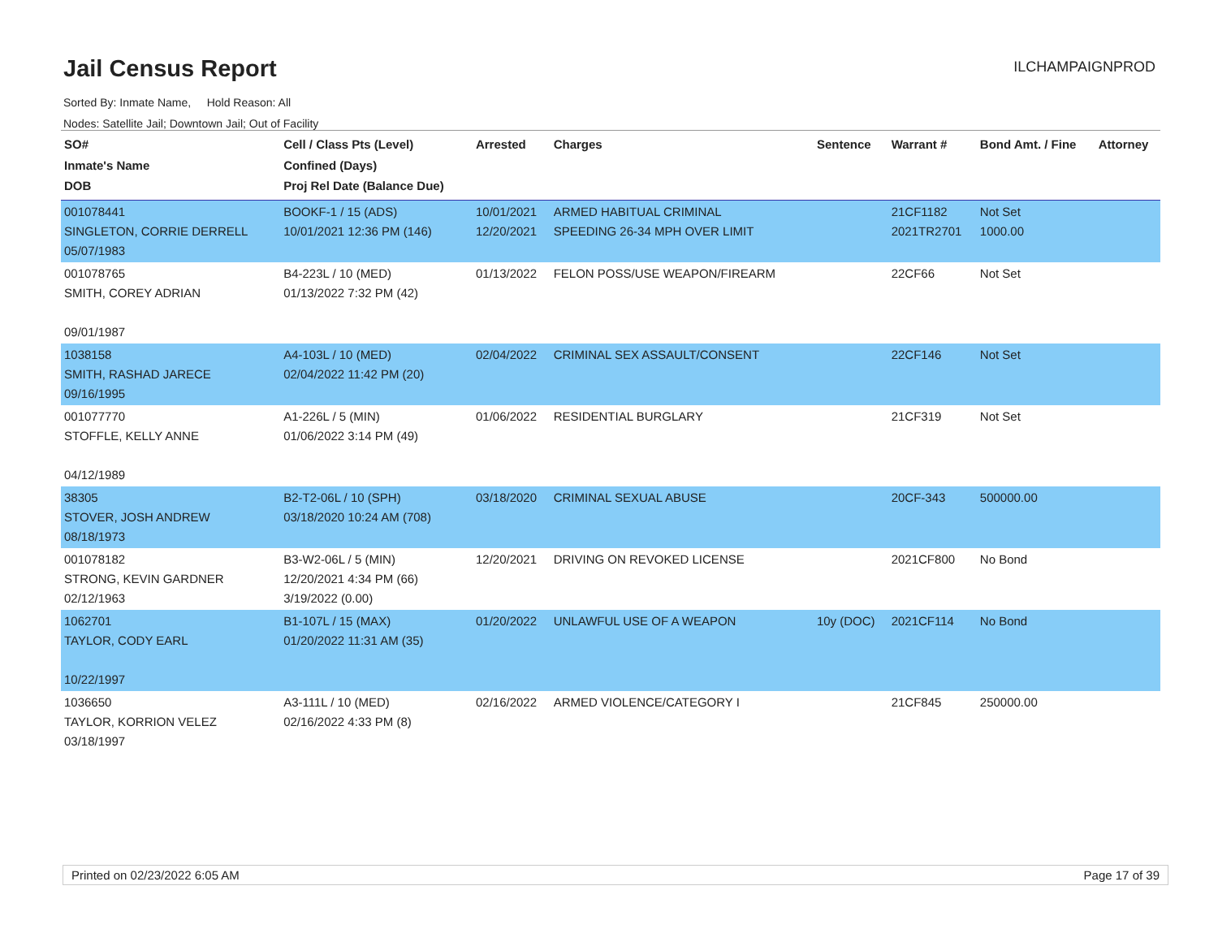Jail Census Report
ILCHAMPAIGNPROD
Sorted By: Inmate Name, Hold Reason: All
Nodes: Satellite Jail; Downtown Jail; Out of Facility
| SO# Inmate's Name DOB | Cell / Class Pts (Level) Confined (Days) Proj Rel Date (Balance Due) | Arrested | Charges | Sentence | Warrant # | Bond Amt. / Fine | Attorney |
| --- | --- | --- | --- | --- | --- | --- | --- |
| 001078441 SINGLETON, CORRIE DERRELL 05/07/1983 | BOOKF-1 / 15 (ADS) 10/01/2021 12:36 PM (146) | 10/01/2021 12/20/2021 | ARMED HABITUAL CRIMINAL SPEEDING 26-34 MPH OVER LIMIT | | 21CF1182 2021TR2701 | Not Set 1000.00 | |
| 001078765 SMITH, COREY ADRIAN 09/01/1987 | B4-223L / 10 (MED) 01/13/2022 7:32 PM (42) | 01/13/2022 | FELON POSS/USE WEAPON/FIREARM | | 22CF66 | Not Set | |
| 1038158 SMITH, RASHAD JARECE 09/16/1995 | A4-103L / 10 (MED) 02/04/2022 11:42 PM (20) | 02/04/2022 | CRIMINAL SEX ASSAULT/CONSENT | | 22CF146 | Not Set | |
| 001077770 STOFFLE, KELLY ANNE 04/12/1989 | A1-226L / 5 (MIN) 01/06/2022 3:14 PM (49) | 01/06/2022 | RESIDENTIAL BURGLARY | | 21CF319 | Not Set | |
| 38305 STOVER, JOSH ANDREW 08/18/1973 | B2-T2-06L / 10 (SPH) 03/18/2020 10:24 AM (708) | 03/18/2020 | CRIMINAL SEXUAL ABUSE | | 20CF-343 | 500000.00 | |
| 001078182 STRONG, KEVIN GARDNER 02/12/1963 | B3-W2-06L / 5 (MIN) 12/20/2021 4:34 PM (66) 3/19/2022 (0.00) | 12/20/2021 | DRIVING ON REVOKED LICENSE | | 2021CF800 | No Bond | |
| 1062701 TAYLOR, CODY EARL 10/22/1997 | B1-107L / 15 (MAX) 01/20/2022 11:31 AM (35) | 01/20/2022 | UNLAWFUL USE OF A WEAPON | 10y (DOC) | 2021CF114 | No Bond | |
| 1036650 TAYLOR, KORRION VELEZ 03/18/1997 | A3-111L / 10 (MED) 02/16/2022 4:33 PM (8) | 02/16/2022 | ARMED VIOLENCE/CATEGORY I | | 21CF845 | 250000.00 | |
Printed on 02/23/2022 6:05 AM Page 17 of 39